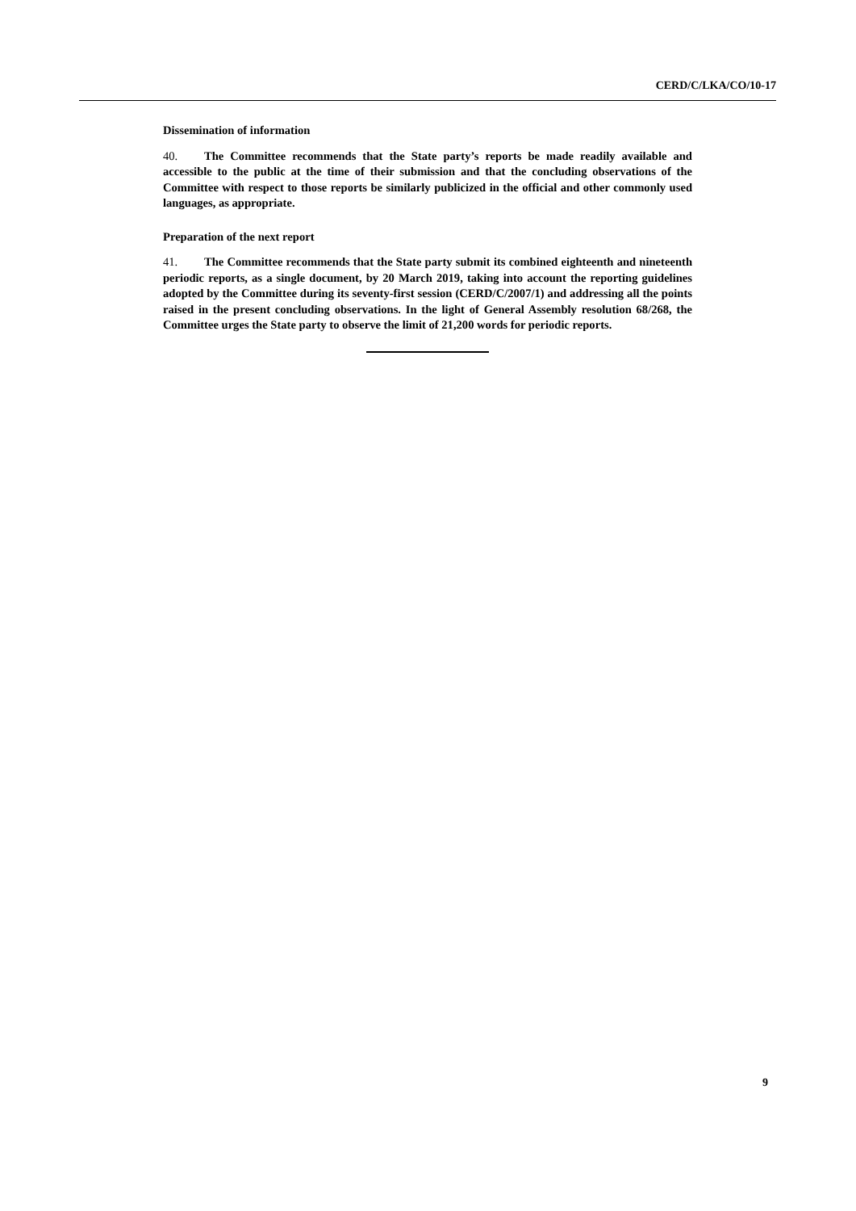CERD/C/LKA/CO/10-17
Dissemination of information
40. The Committee recommends that the State party’s reports be made readily available and accessible to the public at the time of their submission and that the concluding observations of the Committee with respect to those reports be similarly publicized in the official and other commonly used languages, as appropriate.
Preparation of the next report
41. The Committee recommends that the State party submit its combined eighteenth and nineteenth periodic reports, as a single document, by 20 March 2019, taking into account the reporting guidelines adopted by the Committee during its seventy-first session (CERD/C/2007/1) and addressing all the points raised in the present concluding observations. In the light of General Assembly resolution 68/268, the Committee urges the State party to observe the limit of 21,200 words for periodic reports.
9